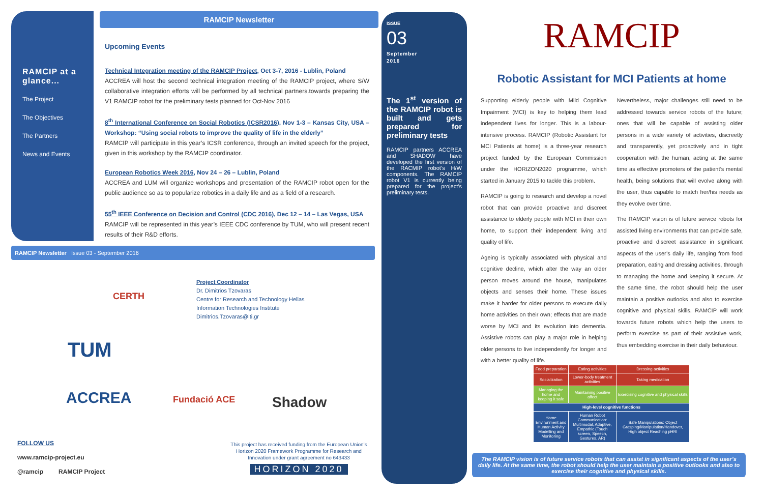RAMCIP at a glance...
The Project
The Objectives
The Partners
News and Events
RAMCIP Newsletter
Upcoming Events
Technical Integration meeting of the RAMCIP Project, Oct 3-7, 2016 - Lublin, Poland
ACCREA will host the second technical integration meeting of the RAMCIP project, where S/W collaborative integration efforts will be performed by all technical partners.towards preparing the V1 RAMCIP robot for the preliminary tests planned for Oct-Nov 2016
8<sup>th</sup> International Conference on Social Robotics (ICSR2016), Nov 1-3 – Kansas City, USA – Workshop: “Using social robots to improve the quality of life in the elderly”
RAMCIP will participate in this year’s ICSR conference, through an invited speech for the project, given in this workshop by the RAMCIP coordinator.
European Robotics Week 2016, Nov 24 – 26 – Lublin, Poland
ACCREA and LUM will organize workshops and presentation of the RAMCIP robot open for the public audience so as to popularize robotics in a daily life and as a field of a research.
55<sup>th</sup> IEEE Conference on Decision and Control (CDC 2016), Dec 12 – 14 – Las Vegas, USA
RAMCIP will be represented in this year’s IEEE CDC conference by TUM, who will present recent results of their R&D efforts.
RAMCIP Newsletter Issue 03 - September 2016
CERTH
TUM
ACCREA Fundació ACE Shadow
Project Coordinator
Dr. Dimitrios Tzovaras
Centre for Research and Technology Hellas
Information Technologies Institute
Dimitrios.Tzovaras@iti.gr
FOLLOW US
www.ramcip-project.eu
@ramcip RAMCIP Project
This project has received funding from the European Union’s Horizon 2020 Framework Programme for Research and Innovation under grant agreement no 643433
HORIZON 2020
ISSUE
03
September
2016
The 1<sup>st</sup> version of the RAMCIP robot is built and gets prepared for preliminary tests
RAMCIP partners ACCREA and SHADOW have developed the first version of the RACMIP robot’s H/W components. The RAMCIP robot V1 is currently being prepared for the project’s preliminary tests.
RAMCIP
Robotic Assistant for MCI Patients at home
Supporting elderly people with Mild Cognitive Impairment (MCI) is key to helping them lead independent lives for longer. This is a labour-intensive process. RAMCIP (Robotic Assistant for MCI Patients at home) is a three-year research project funded by the European Commission under the HORIZON2020 programme, which started in January 2015 to tackle this problem.
RAMCIP is going to research and develop a novel robot that can provide proactive and discreet assistance to elderly people with MCI in their own home, to support their independent living and quality of life.
Ageing is typically associated with physical and cognitive decline, which alter the way an older person moves around the house, manipulates objects and senses their home. These issues make it harder for older persons to execute daily home activities on their own; effects that are made worse by MCI and its evolution into dementia. Assistive robots can play a major role in helping older persons to live independently for longer and with a better quality of life.
Nevertheless, major challenges still need to be addressed towards service robots of the future; ones that will be capable of assisting older persons in a wide variety of activities, discreetly and transparently, yet proactively and in tight cooperation with the human, acting at the same time as effective promoters of the patient’s mental health, being solutions that will evolve along with the user, thus capable to match her/his needs as they evolve over time.
The RAMCIP vision is of future service robots for assisted living environments that can provide safe, proactive and discreet assistance in significant aspects of the user’s daily life, ranging from food preparation, eating and dressing activities, through to managing the home and keeping it secure. At the same time, the robot should help the user maintain a positive outlooks and also to exercise cognitive and physical skills. RAMCIP will work towards future robots which help the users to perform exercise as part of their assistive work, thus embedding exercise in their daily behaviour.
| Food preparation | Eating activities | Dressing activities |
| Socialization | Lower-body treatment activities | Taking medication |
| Managing the home and keeping it safe | Maintaining positive affect | Exercising cognitive and physical skills |
| High-level cognitive functions | | |
| Home Environment and Human Activity Modelling and Monitoring | Human Robot Communication: Multimodal, Adaptive, Empathic (Touch screen, Speech, Gestures, AR) | Safe Manipulations: Object Grasping/Manipulation/Handover, High object Reaching pHRI |
The RAMCIP vision is of future service robots that can assist in significant aspects of the user’s daily life. At the same time, the robot should help the user maintain a positive outlooks and also to exercise their cognitive and physical skills.